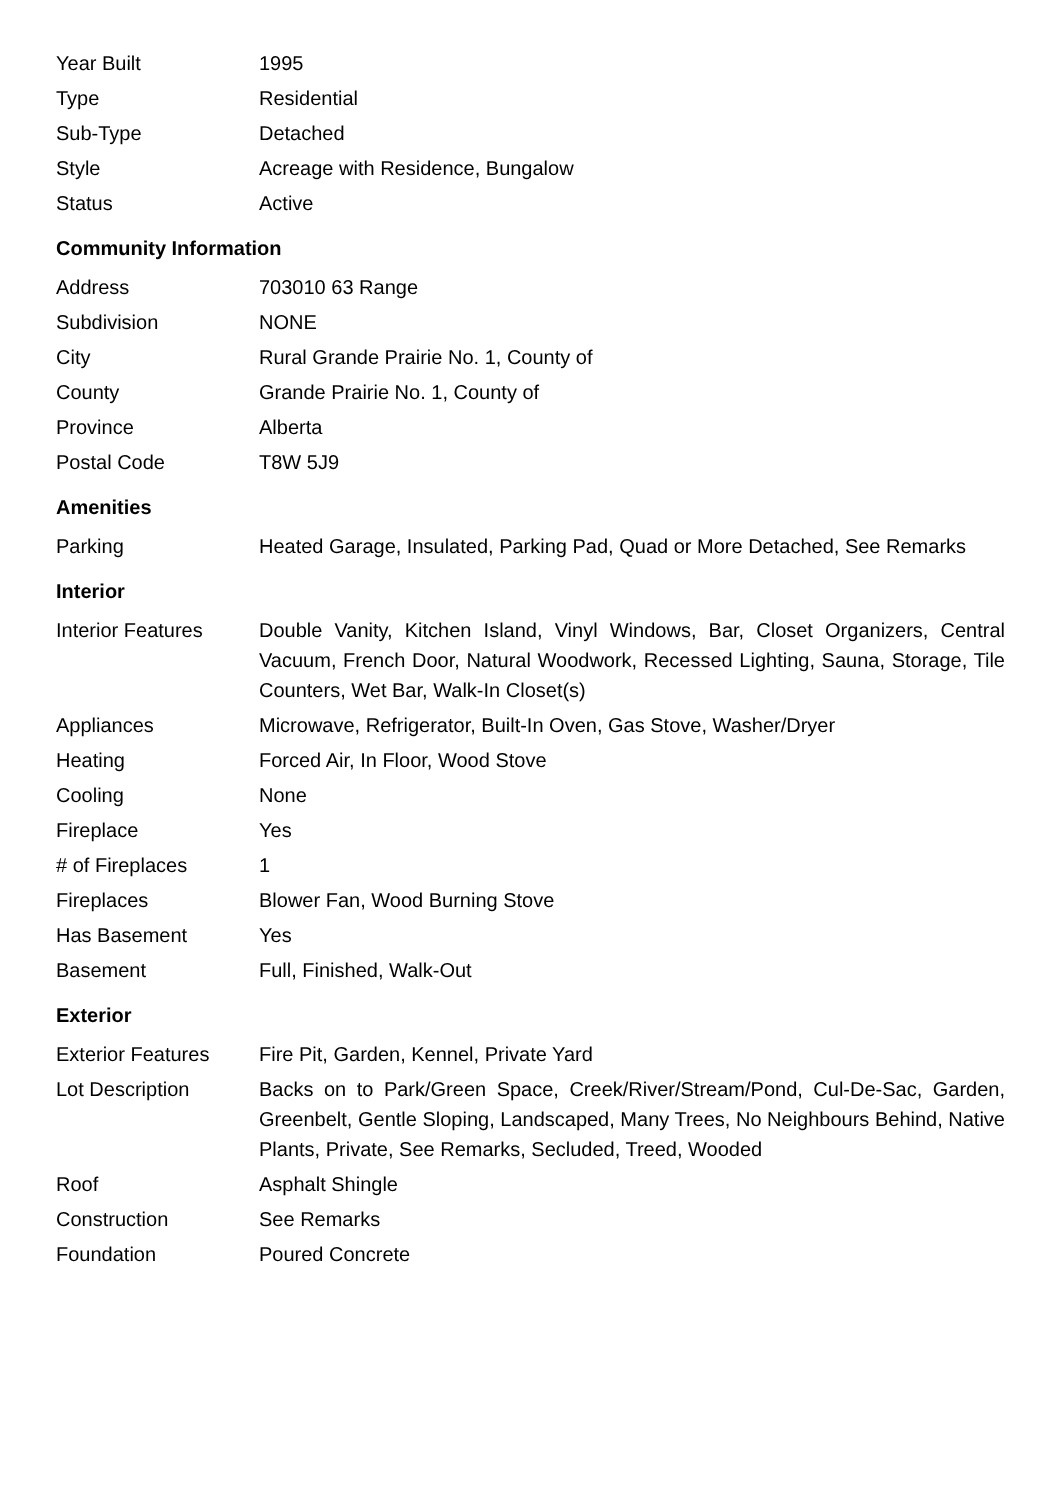| Year Built | 1995 |
| Type | Residential |
| Sub-Type | Detached |
| Style | Acreage with Residence, Bungalow |
| Status | Active |
Community Information
| Address | 703010 63 Range |
| Subdivision | NONE |
| City | Rural Grande Prairie No. 1, County of |
| County | Grande Prairie No. 1, County of |
| Province | Alberta |
| Postal Code | T8W 5J9 |
Amenities
| Parking | Heated Garage, Insulated, Parking Pad, Quad or More Detached, See Remarks |
Interior
| Interior Features | Double Vanity, Kitchen Island, Vinyl Windows, Bar, Closet Organizers, Central Vacuum, French Door, Natural Woodwork, Recessed Lighting, Sauna, Storage, Tile Counters, Wet Bar, Walk-In Closet(s) |
| Appliances | Microwave, Refrigerator, Built-In Oven, Gas Stove, Washer/Dryer |
| Heating | Forced Air, In Floor, Wood Stove |
| Cooling | None |
| Fireplace | Yes |
| # of Fireplaces | 1 |
| Fireplaces | Blower Fan, Wood Burning Stove |
| Has Basement | Yes |
| Basement | Full, Finished, Walk-Out |
Exterior
| Exterior Features | Fire Pit, Garden, Kennel, Private Yard |
| Lot Description | Backs on to Park/Green Space, Creek/River/Stream/Pond, Cul-De-Sac, Garden, Greenbelt, Gentle Sloping, Landscaped, Many Trees, No Neighbours Behind, Native Plants, Private, See Remarks, Secluded, Treed, Wooded |
| Roof | Asphalt Shingle |
| Construction | See Remarks |
| Foundation | Poured Concrete |